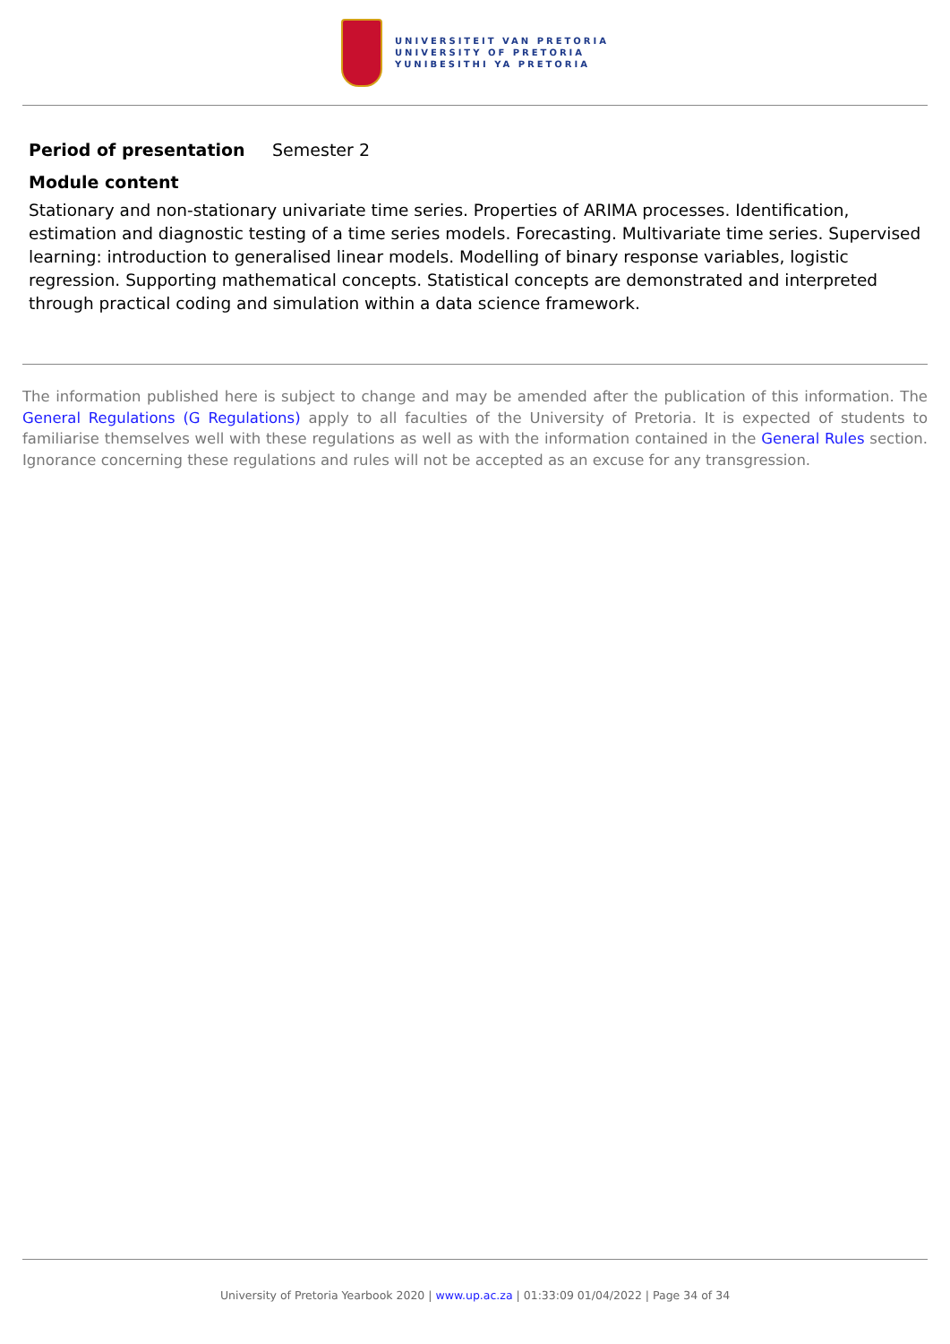UNIVERSITEIT VAN PRETORIA
UNIVERSITY OF PRETORIA
YUNIBESITHI YA PRETORIA
Period of presentation Semester 2
Module content
Stationary and non-stationary univariate time series. Properties of ARIMA processes. Identification, estimation and diagnostic testing of a time series models. Forecasting. Multivariate time series. Supervised learning: introduction to generalised linear models. Modelling of binary response variables, logistic regression. Supporting mathematical concepts. Statistical concepts are demonstrated and interpreted through practical coding and simulation within a data science framework.
The information published here is subject to change and may be amended after the publication of this information. The General Regulations (G Regulations) apply to all faculties of the University of Pretoria. It is expected of students to familiarise themselves well with these regulations as well as with the information contained in the General Rules section. Ignorance concerning these regulations and rules will not be accepted as an excuse for any transgression.
University of Pretoria Yearbook 2020 | www.up.ac.za | 01:33:09 01/04/2022 | Page 34 of 34